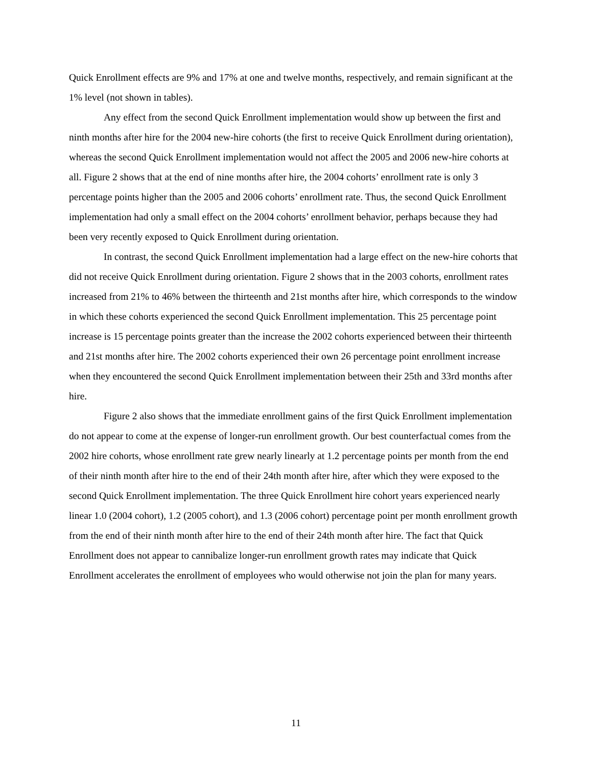Quick Enrollment effects are 9% and 17% at one and twelve months, respectively, and remain significant at the 1% level (not shown in tables).
Any effect from the second Quick Enrollment implementation would show up between the first and ninth months after hire for the 2004 new-hire cohorts (the first to receive Quick Enrollment during orientation), whereas the second Quick Enrollment implementation would not affect the 2005 and 2006 new-hire cohorts at all. Figure 2 shows that at the end of nine months after hire, the 2004 cohorts’ enrollment rate is only 3 percentage points higher than the 2005 and 2006 cohorts’ enrollment rate. Thus, the second Quick Enrollment implementation had only a small effect on the 2004 cohorts’ enrollment behavior, perhaps because they had been very recently exposed to Quick Enrollment during orientation.
In contrast, the second Quick Enrollment implementation had a large effect on the new-hire cohorts that did not receive Quick Enrollment during orientation. Figure 2 shows that in the 2003 cohorts, enrollment rates increased from 21% to 46% between the thirteenth and 21st months after hire, which corresponds to the window in which these cohorts experienced the second Quick Enrollment implementation. This 25 percentage point increase is 15 percentage points greater than the increase the 2002 cohorts experienced between their thirteenth and 21st months after hire. The 2002 cohorts experienced their own 26 percentage point enrollment increase when they encountered the second Quick Enrollment implementation between their 25th and 33rd months after hire.
Figure 2 also shows that the immediate enrollment gains of the first Quick Enrollment implementation do not appear to come at the expense of longer-run enrollment growth. Our best counterfactual comes from the 2002 hire cohorts, whose enrollment rate grew nearly linearly at 1.2 percentage points per month from the end of their ninth month after hire to the end of their 24th month after hire, after which they were exposed to the second Quick Enrollment implementation. The three Quick Enrollment hire cohort years experienced nearly linear 1.0 (2004 cohort), 1.2 (2005 cohort), and 1.3 (2006 cohort) percentage point per month enrollment growth from the end of their ninth month after hire to the end of their 24th month after hire. The fact that Quick Enrollment does not appear to cannibalize longer-run enrollment growth rates may indicate that Quick Enrollment accelerates the enrollment of employees who would otherwise not join the plan for many years.
11